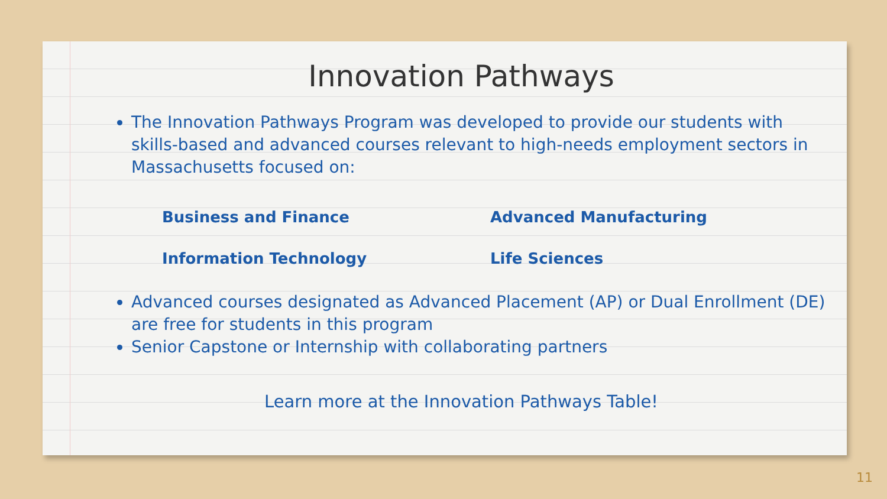Innovation Pathways
The Innovation Pathways Program was developed to provide our students with skills-based and advanced courses relevant to high-needs employment sectors in Massachusetts focused on:
Business and Finance
Advanced Manufacturing
Information Technology
Life Sciences
Advanced courses designated as Advanced Placement (AP) or Dual Enrollment (DE) are free for students in this program
Senior Capstone or Internship with collaborating partners
Learn more at the Innovation Pathways Table!
11